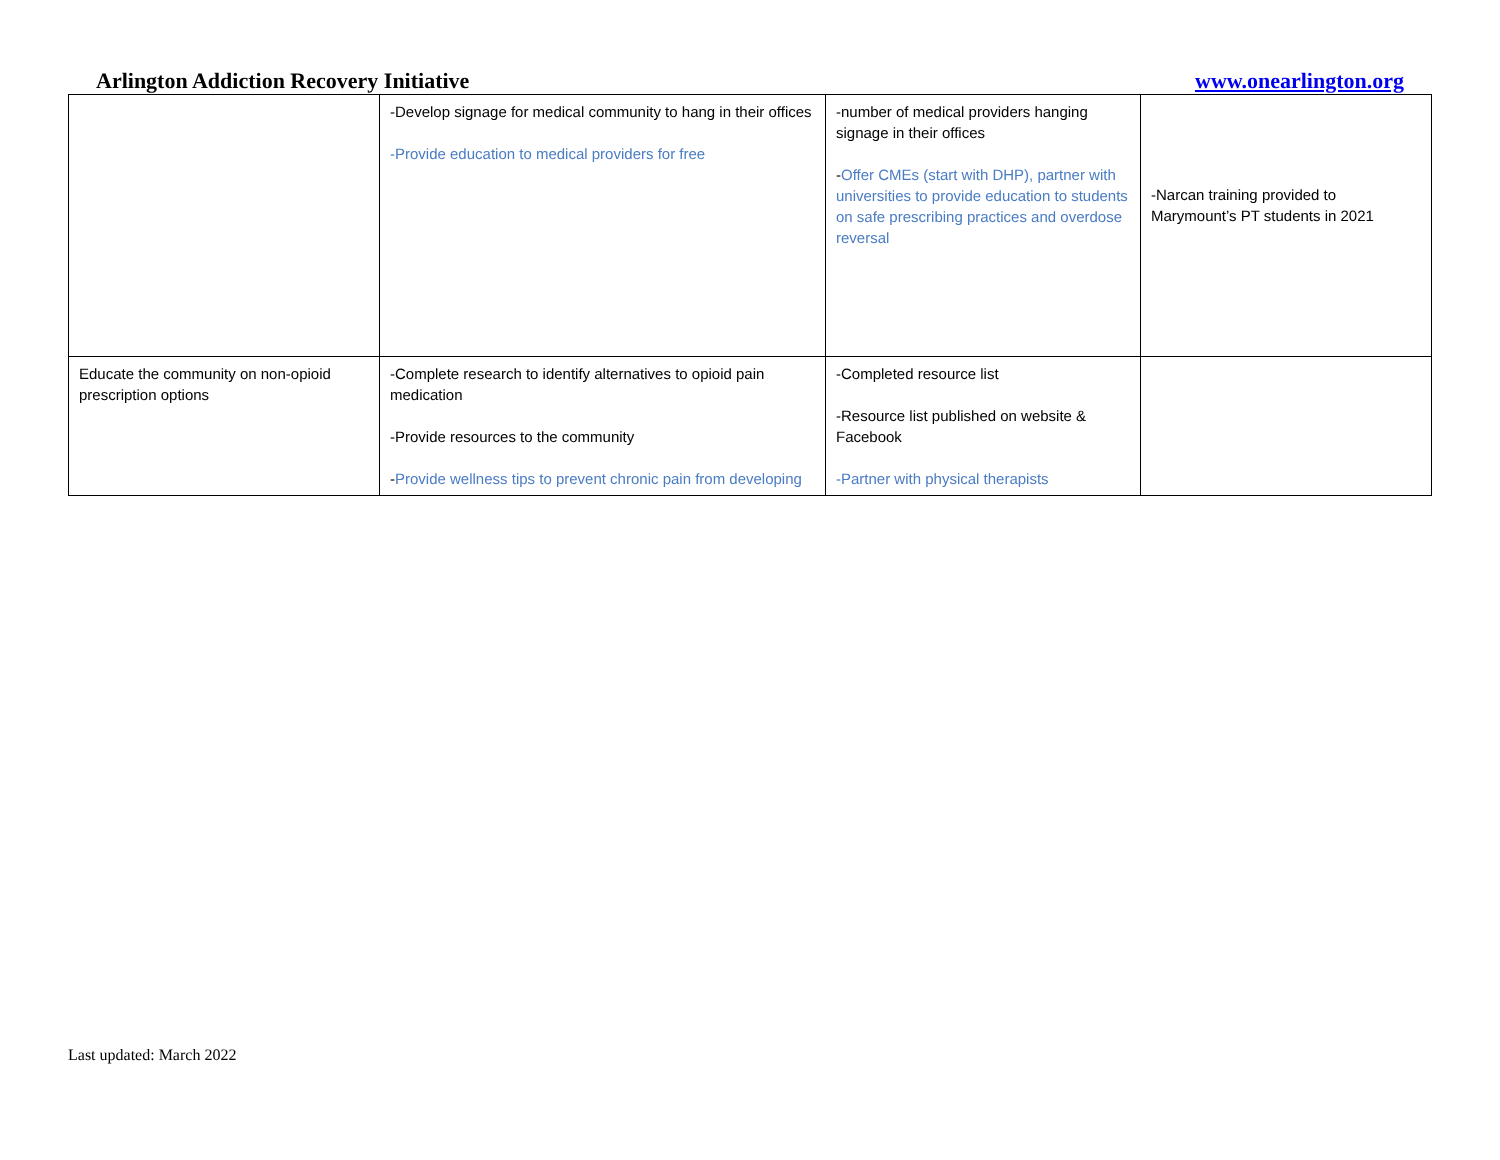Arlington Addiction Recovery Initiative www.onearlington.org
| | -Develop signage for medical community to hang in their offices -Provide education to medical providers for free | -number of medical providers hanging signage in their offices - Offer CMEs (start with DHP), partner with universities to provide education to students on safe prescribing practices and overdose reversal | -Narcan training provided to Marymount’s PT students in 2021 |
| Educate the community on non-opioid prescription options | -Complete research to identify alternatives to opioid pain medication -Provide resources to the community - Provide wellness tips to prevent chronic pain from developing | -Completed resource list -Resource list published on website & Facebook -Partner with physical therapists | |
Last updated: March 2022